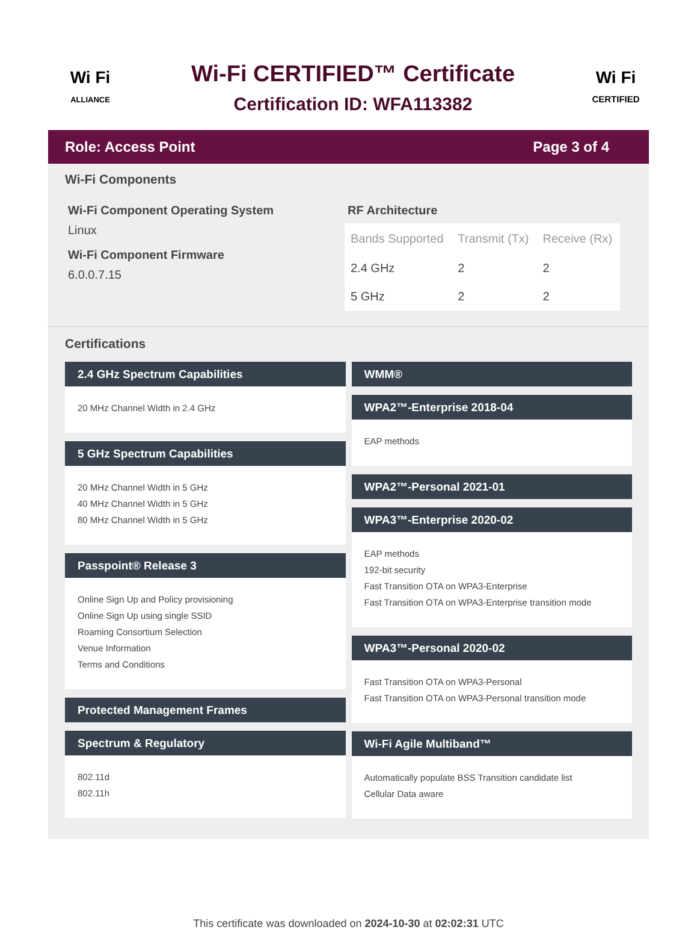Wi Fi
ALLIANCE
Wi-Fi CERTIFIED™ Certificate
Certification ID: WFA113382
Wi Fi
CERTIFIED
Role: Access Point Page 3 of 4
Wi-Fi Components
Wi-Fi Component Operating System
Linux
Wi-Fi Component Firmware
6.0.0.7.15
RF Architecture
| Bands Supported | Transmit (Tx) | Receive (Rx) |
| --- | --- | --- |
| 2.4 GHz | 2 | 2 |
| 5 GHz | 2 | 2 |
Certifications
2.4 GHz Spectrum Capabilities
20 MHz Channel Width in 2.4 GHz
5 GHz Spectrum Capabilities
20 MHz Channel Width in 5 GHz
40 MHz Channel Width in 5 GHz
80 MHz Channel Width in 5 GHz
Passpoint® Release 3
Online Sign Up and Policy provisioning
Online Sign Up using single SSID
Roaming Consortium Selection
Venue Information
Terms and Conditions
Protected Management Frames
Spectrum & Regulatory
802.11d
802.11h
WMM®
WPA2™-Enterprise 2018-04
EAP methods
WPA2™-Personal 2021-01
WPA3™-Enterprise 2020-02
EAP methods
192-bit security
Fast Transition OTA on WPA3-Enterprise
Fast Transition OTA on WPA3-Enterprise transition mode
WPA3™-Personal 2020-02
Fast Transition OTA on WPA3-Personal
Fast Transition OTA on WPA3-Personal transition mode
Wi-Fi Agile Multiband™
Automatically populate BSS Transition candidate list
Cellular Data aware
This certificate was downloaded on 2024-10-30 at 02:02:31 UTC